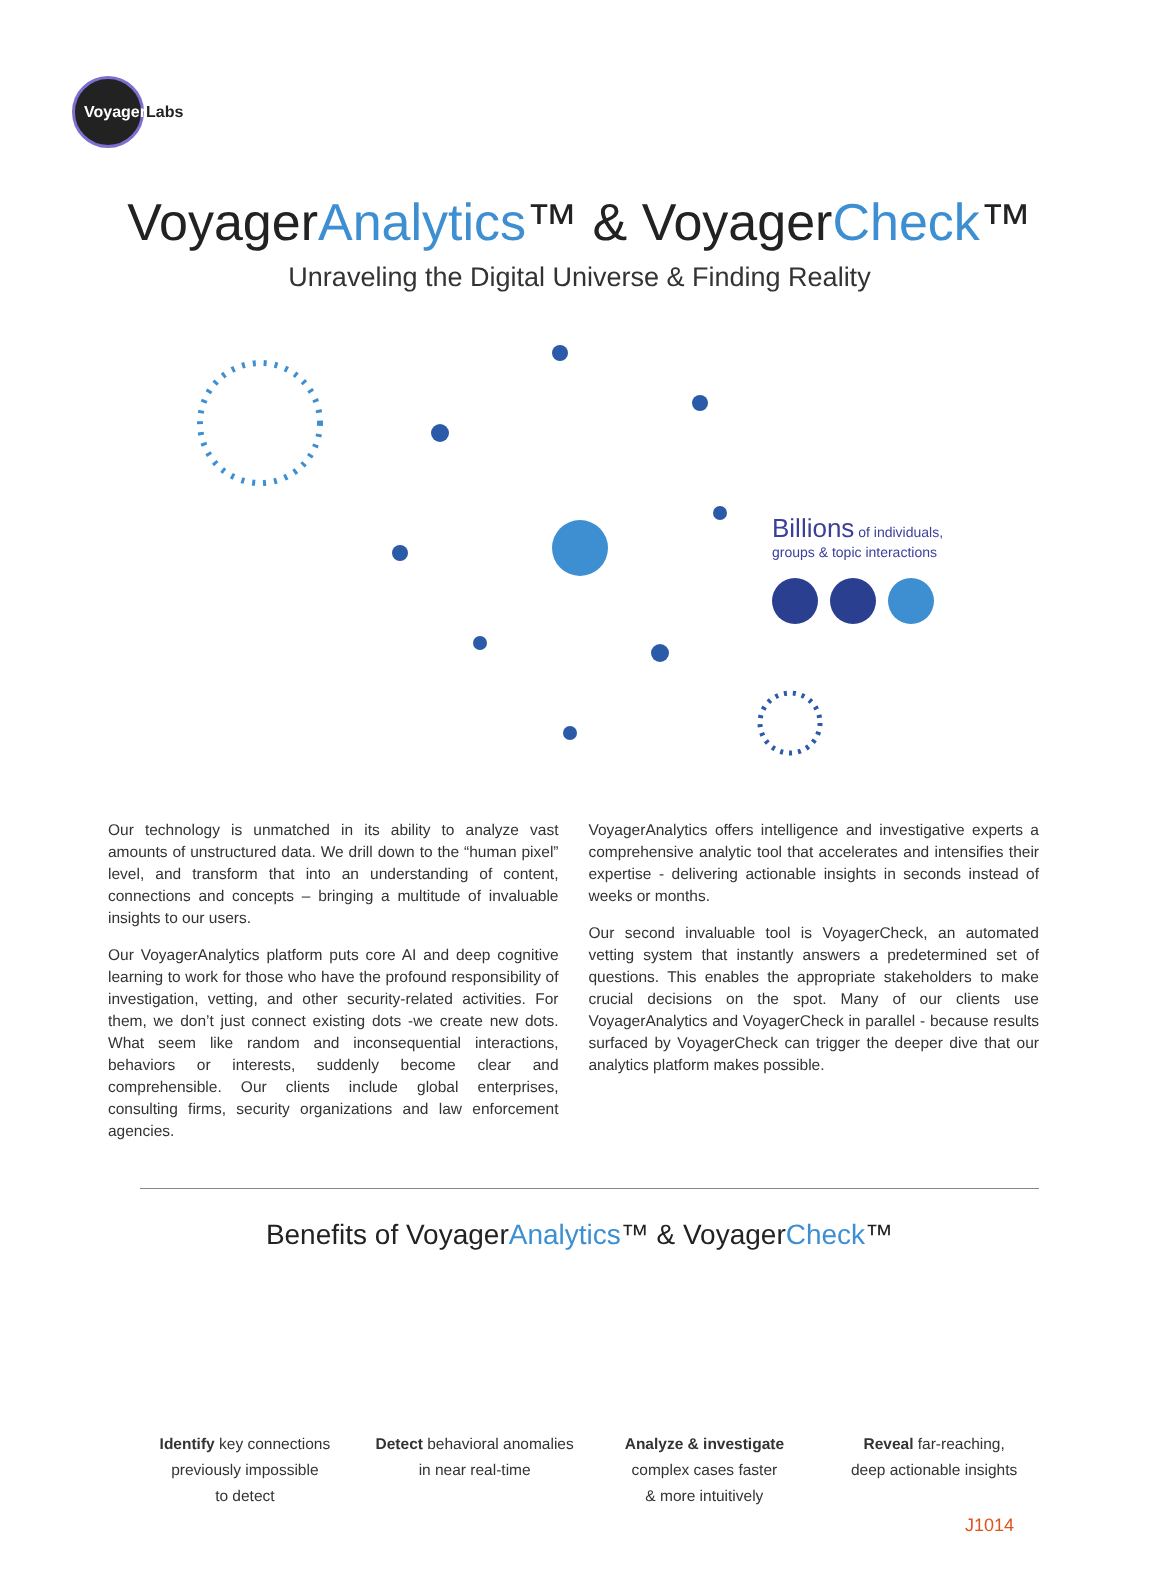Voyager Labs
VoyagerAnalytics™ & VoyagerCheck™
Unraveling the Digital Universe & Finding Reality
Billions of individuals,
groups & topic interactions
Our technology is unmatched in its ability to analyze vast amounts of unstructured data. We drill down to the “human pixel” level, and transform that into an understanding of content, connections and concepts – bringing a multitude of invaluable insights to our users.
Our VoyagerAnalytics platform puts core AI and deep cognitive learning to work for those who have the profound responsibility of investigation, vetting, and other security-related activities. For them, we don’t just connect existing dots -we create new dots. What seem like random and inconsequential interactions, behaviors or interests, suddenly become clear and comprehensible. Our clients include global enterprises, consulting firms, security organizations and law enforcement agencies.
VoyagerAnalytics offers intelligence and investigative experts a comprehensive analytic tool that accelerates and intensifies their expertise - delivering actionable insights in seconds instead of weeks or months.
Our second invaluable tool is VoyagerCheck, an automated vetting system that instantly answers a predetermined set of questions. This enables the appropriate stakeholders to make crucial decisions on the spot. Many of our clients use VoyagerAnalytics and VoyagerCheck in parallel - because results surfaced by VoyagerCheck can trigger the deeper dive that our analytics platform makes possible.
Benefits of VoyagerAnalytics™ & VoyagerCheck™
Identify key connections
previously impossible
to detect
Detect behavioral anomalies
in near real-time
Analyze & investigate
complex cases faster
& more intuitively
Reveal far-reaching,
deep actionable insights
J1014